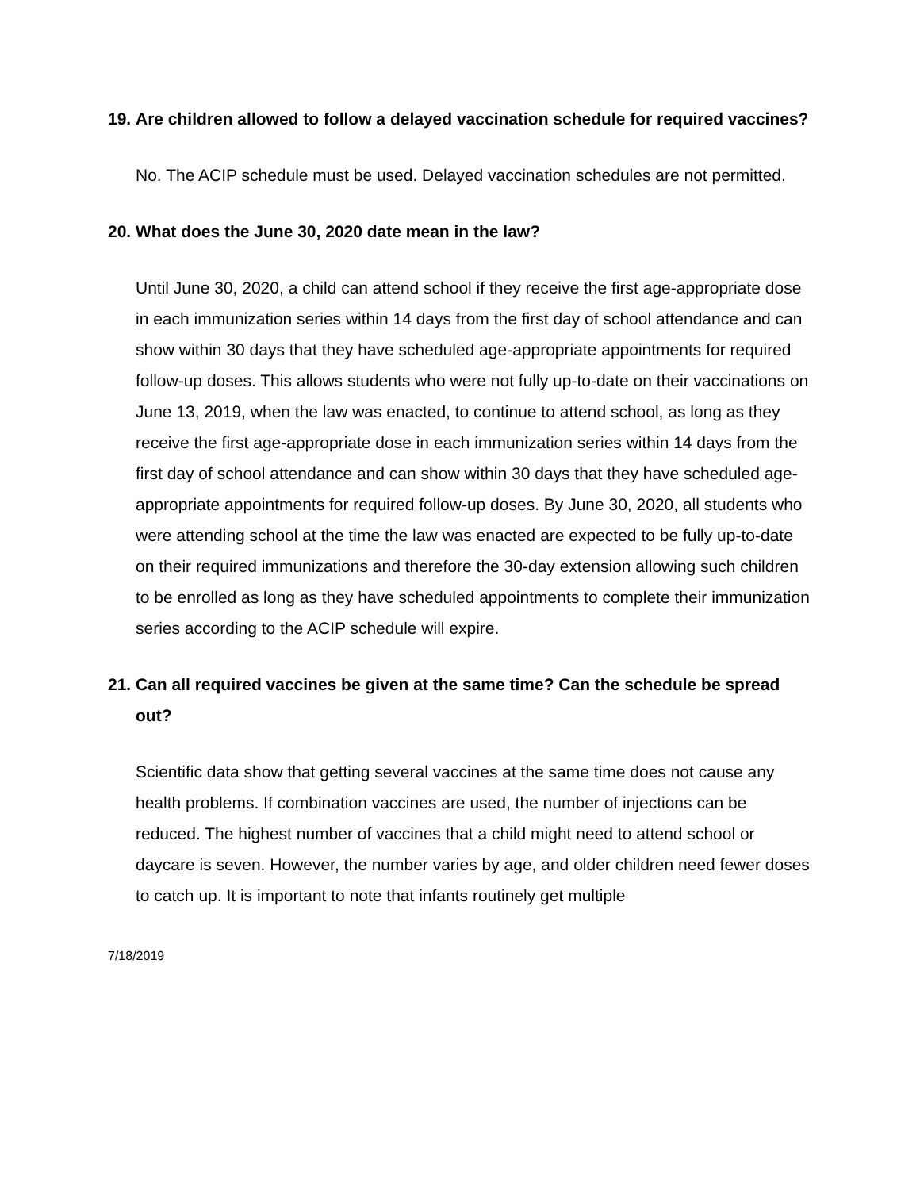19. Are children allowed to follow a delayed vaccination schedule for required vaccines?
No. The ACIP schedule must be used. Delayed vaccination schedules are not permitted.
20. What does the June 30, 2020 date mean in the law?
Until June 30, 2020, a child can attend school if they receive the first age-appropriate dose in each immunization series within 14 days from the first day of school attendance and can show within 30 days that they have scheduled age-appropriate appointments for required follow-up doses. This allows students who were not fully up-to-date on their vaccinations on June 13, 2019, when the law was enacted, to continue to attend school, as long as they receive the first age-appropriate dose in each immunization series within 14 days from the first day of school attendance and can show within 30 days that they have scheduled age-appropriate appointments for required follow-up doses. By June 30, 2020, all students who were attending school at the time the law was enacted are expected to be fully up-to-date on their required immunizations and therefore the 30-day extension allowing such children to be enrolled as long as they have scheduled appointments to complete their immunization series according to the ACIP schedule will expire.
21. Can all required vaccines be given at the same time? Can the schedule be spread out?
Scientific data show that getting several vaccines at the same time does not cause any health problems. If combination vaccines are used, the number of injections can be reduced. The highest number of vaccines that a child might need to attend school or daycare is seven. However, the number varies by age, and older children need fewer doses to catch up. It is important to note that infants routinely get multiple
7/18/2019